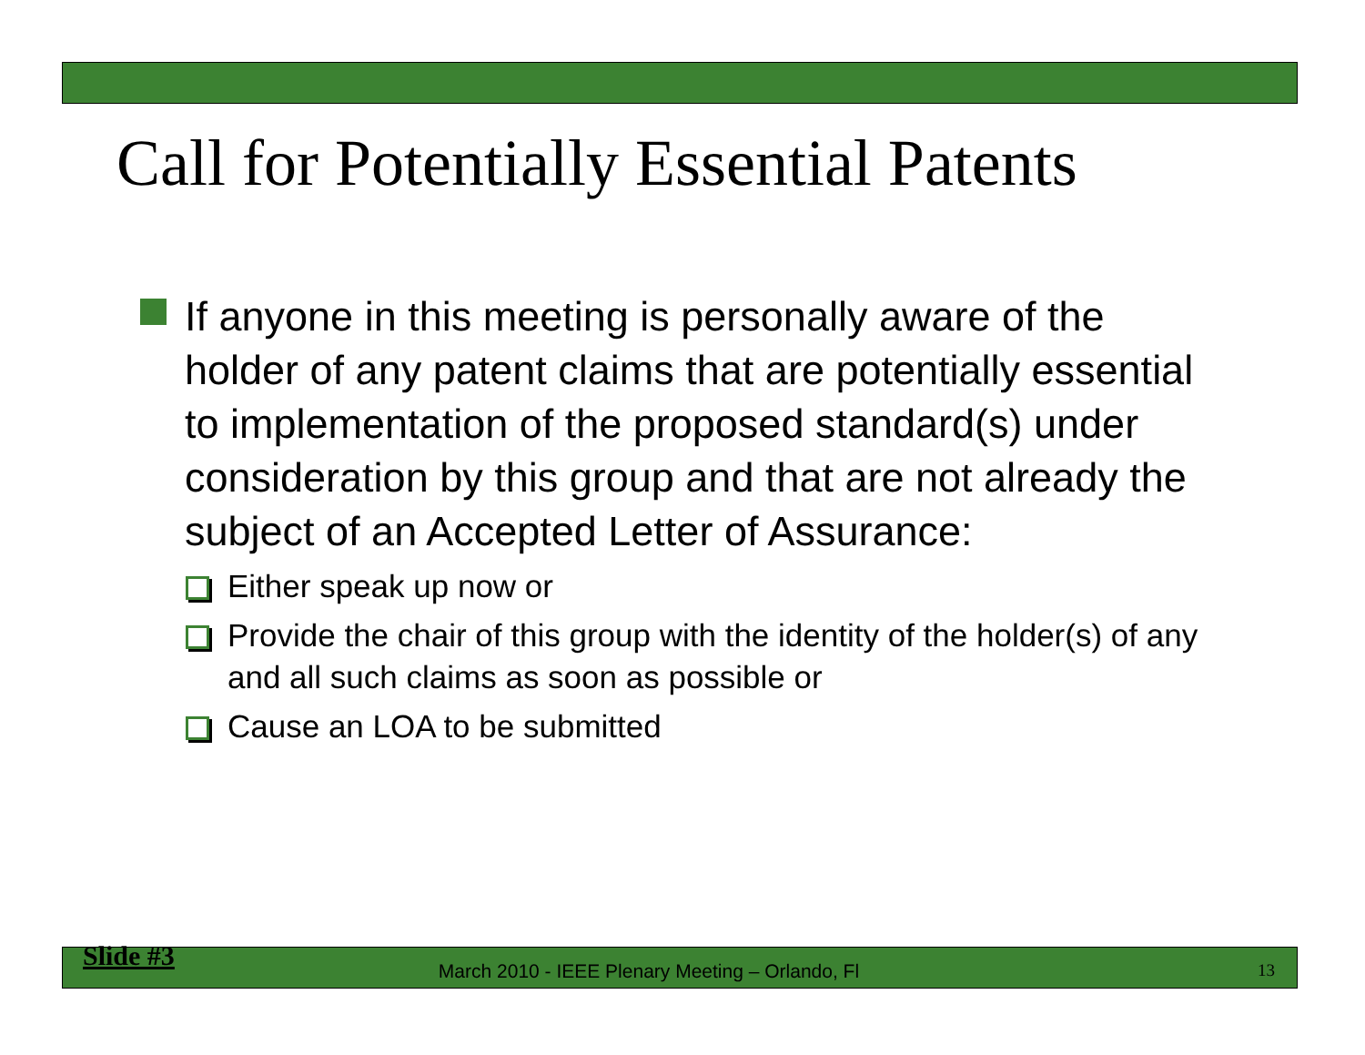Call for Potentially Essential Patents
If anyone in this meeting is personally aware of the holder of any patent claims that are potentially essential to implementation of the proposed standard(s) under consideration by this group and that are not already the subject of an Accepted Letter of Assurance:
Either speak up now or
Provide the chair of this group with the identity of the holder(s) of any and all such claims as soon as possible or
Cause an LOA to be submitted
Slide #3 March 2010 - IEEE Plenary Meeting – Orlando, Fl 13